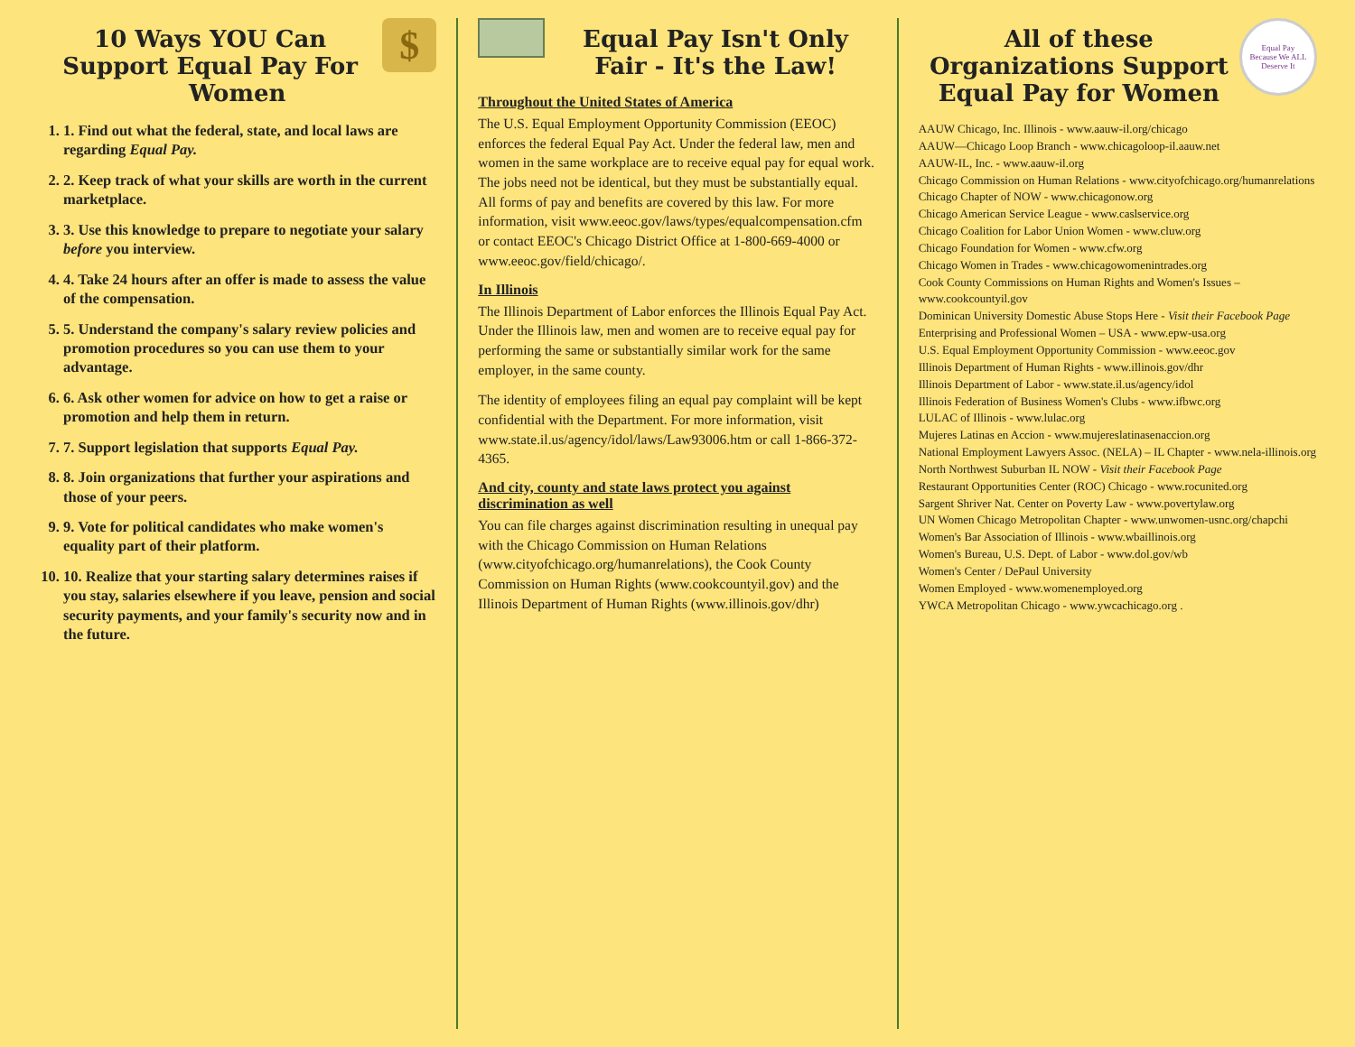$
10 Ways YOU Can Support Equal Pay For Women
1. 1. Find out what the federal, state, and local laws are regarding Equal Pay.
2. 2. Keep track of what your skills are worth in the current marketplace.
3. 3. Use this knowledge to prepare to negotiate your salary before you interview.
4. 4. Take 24 hours after an offer is made to assess the value of the compensation.
5. 5. Understand the company's salary review policies and promotion procedures so you can use them to your advantage.
6. 6. Ask other women for advice on how to get a raise or promotion and help them in return.
7. 7. Support legislation that supports Equal Pay.
8. 8. Join organizations that further your aspirations and those of your peers.
9. 9. Vote for political candidates who make women's equality part of their platform.
10. 10. Realize that your starting salary determines raises if you stay, salaries elsewhere if you leave, pension and social security payments, and your family's security now and in the future.
Equal Pay Isn't Only Fair - It's the Law!
Throughout the United States of America
The U.S. Equal Employment Opportunity Commission (EEOC) enforces the federal Equal Pay Act. Under the federal law, men and women in the same workplace are to receive equal pay for equal work. The jobs need not be identical, but they must be substantially equal. All forms of pay and benefits are covered by this law. For more information, visit www.eeoc.gov/laws/types/equalcompensation.cfm or contact EEOC's Chicago District Office at 1-800-669-4000 or www.eeoc.gov/field/chicago/.
In Illinois
The Illinois Department of Labor enforces the Illinois Equal Pay Act. Under the Illinois law, men and women are to receive equal pay for performing the same or substantially similar work for the same employer, in the same county.
The identity of employees filing an equal pay complaint will be kept confidential with the Department. For more information, visit www.state.il.us/agency/idol/laws/Law93006.htm or call 1-866-372-4365.
And city, county and state laws protect you against discrimination as well
You can file charges against discrimination resulting in unequal pay with the Chicago Commission on Human Relations (www.cityofchicago.org/humanrelations), the Cook County Commission on Human Rights (www.cookcountyil.gov) and the Illinois Department of Human Rights (www.illinois.gov/dhr)
Equal Pay
Because We ALL Deserve It
All of these Organizations Support Equal Pay for Women
AAUW Chicago, Inc. Illinois - www.aauw-il.org/chicago
AAUW—Chicago Loop Branch - www.chicagoloop-il.aauw.net
AAUW-IL, Inc. - www.aauw-il.org
Chicago Commission on Human Relations - www.cityofchicago.org/humanrelations
Chicago Chapter of NOW - www.chicagonow.org
Chicago American Service League - www.caslservice.org
Chicago Coalition for Labor Union Women - www.cluw.org
Chicago Foundation for Women - www.cfw.org
Chicago Women in Trades - www.chicagowomenintrades.org
Cook County Commissions on Human Rights and Women's Issues – www.cookcountyil.gov
Dominican University Domestic Abuse Stops Here - Visit their Facebook Page
Enterprising and Professional Women – USA - www.epw-usa.org
U.S. Equal Employment Opportunity Commission - www.eeoc.gov
Illinois Department of Human Rights - www.illinois.gov/dhr
Illinois Department of Labor - www.state.il.us/agency/idol
Illinois Federation of Business Women's Clubs - www.ifbwc.org
LULAC of Illinois - www.lulac.org
Mujeres Latinas en Accion - www.mujereslatinasenaccion.org
National Employment Lawyers Assoc. (NELA) – IL Chapter - www.nela-illinois.org
North Northwest Suburban IL NOW - Visit their Facebook Page
Restaurant Opportunities Center (ROC) Chicago - www.rocunited.org
Sargent Shriver Nat. Center on Poverty Law - www.povertylaw.org
UN Women Chicago Metropolitan Chapter - www.unwomen-usnc.org/chapchi
Women's Bar Association of Illinois - www.wbaillinois.org
Women's Bureau, U.S. Dept. of Labor - www.dol.gov/wb
Women's Center / DePaul University
Women Employed - www.womenemployed.org
YWCA Metropolitan Chicago - www.ywcachicago.org .